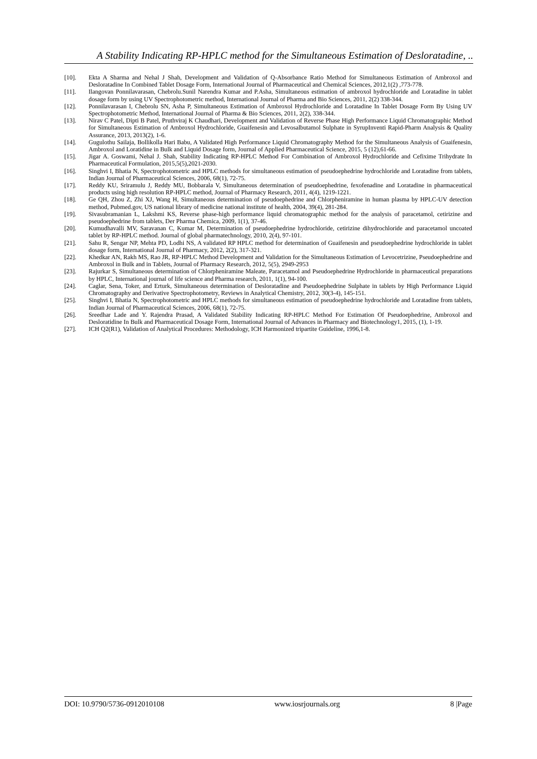A Stability Indicating RP-HPLC method for the Simultaneous Estimation of Desloratadine, ..
[10]. Ekta A Sharma and Nehal J Shah, Development and Validation of Q-Absorbance Ratio Method for Simultaneous Estimation of Ambroxol and Desloratadine In Combined Tablet Dosage Form, International Journal of Pharmaceutical and Chemical Sciences, 2012,1(2) ,773-778.
[11]. Ilangovan Ponnilavarasan, Chebrolu.Sunil Narendra Kumar and P.Asha, Simultaneous estimation of ambroxol hydrochloride and Loratadine in tablet dosage form by using UV Spectrophotometric method, International Journal of Pharma and Bio Sciences, 2011, 2(2) 338-344.
[12]. Ponnilavarasan I, Chebrolu SN, Asha P, Simultaneous Estimation of Ambroxol Hydrochloride and Loratadine In Tablet Dosage Form By Using UV Spectrophotometric Method, International Journal of Pharma & Bio Sciences, 2011, 2(2), 338-344.
[13]. Nirav C Patel, Dipti B Patel, Pruthviraj K Chaudhari, Development and Validation of Reverse Phase High Performance Liquid Chromatographic Method for Simultaneous Estimation of Ambroxol Hydrochloride, Guaifenesin and Levosalbutamol Sulphate in SyrupInventi Rapid-Pharm Analysis & Quality Assurance, 2013, 2013(2), 1-6.
[14]. Gugulothu Sailaja, Bollikolla Hari Babu, A Validated High Performance Liquid Chromatography Method for the Simultaneous Analysis of Guaifenesin, Ambroxol and Loratidine in Bulk and Liquid Dosage form, Journal of Applied Pharmaceutical Science, 2015, 5 (12),61-66.
[15]. Jigar A. Goswami, Nehal J. Shah, Stability Indicating RP-HPLC Method For Combination of Ambroxol Hydrochloride and Cefixime Trihydrate In Pharmaceutical Formulation, 2015,5(5),2021-2030.
[16]. Singhvi I, Bhatia N, Spectrophotometric and HPLC methods for simultaneous estimation of pseudoephedrine hydrochloride and Loratadine from tablets, Indian Journal of Pharmaceutical Sciences, 2006, 68(1), 72-75.
[17]. Reddy KU, Sriramulu J, Reddy MU, Bobbarala V, Simultaneous determination of pseudoephedrine, fexofenadine and Loratadine in pharmaceutical products using high resolution RP-HPLC method, Journal of Pharmacy Research, 2011, 4(4), 1219-1221.
[18]. Ge QH, Zhou Z, Zhi XJ, Wang H, Simultaneous determination of pseudoephedrine and Chlorpheniramine in human plasma by HPLC-UV detection method, Pubmed.gov, US national library of medicine national institute of health, 2004, 39(4), 281-284.
[19]. Sivasubramanian L, Lakshmi KS, Reverse phase-high performance liquid chromatographic method for the analysis of paracetamol, cetirizine and pseudoephedrine from tablets, Der Pharma Chemica, 2009, 1(1), 37-46.
[20]. Kumudhavalli MV, Saravanan C, Kumar M, Determination of pseudoephedrine hydrochloride, cetirizine dihydrochloride and paracetamol uncoated tablet by RP-HPLC method. Journal of global pharmatechnology, 2010, 2(4), 97-101.
[21]. Sahu R, Sengar NP, Mehta PD, Lodhi NS, A validated RP HPLC method for determination of Guaifenesin and pseudoephedrine hydrochloride in tablet dosage form, International Journal of Pharmacy, 2012, 2(2), 317-321.
[22]. Khedkar AN, Rakh MS, Rao JR, RP-HPLC Method Development and Validation for the Simultaneous Estimation of Levocetrizine, Pseudoephedrine and Ambroxol in Bulk and in Tablets, Journal of Pharmacy Research, 2012, 5(5), 2949-2953
[23]. Rajurkar S, Simultaneous determination of Chlorpheniramine Maleate, Paracetamol and Pseudoephedrine Hydrochloride in pharmaceutical preparations by HPLC, International journal of life science and Pharma research, 2011, 1(1), 94-100.
[24]. Caglar, Sena, Toker, and Erturk, Simultaneous determination of Desloratadine and Pseudoephedrine Sulphate in tablets by High Performance Liquid Chromatography and Derivative Spectrophotometry, Reviews in Analytical Chemistry, 2012, 30(3-4), 145-151.
[25]. Singhvi I, Bhatia N, Spectrophotometric and HPLC methods for simultaneous estimation of pseudoephedrine hydrochloride and Loratadine from tablets, Indian Journal of Pharmaceutical Sciences, 2006, 68(1), 72-75.
[26]. Sreedhar Lade and Y. Rajendra Prasad, A Validated Stability Indicating RP-HPLC Method For Estimation Of Pseudoephedrine, Ambroxol and Desloratidine In Bulk and Pharmaceutical Dosage Form, International Journal of Advances in Pharmacy and Biotechnology1, 2015, (1), 1-19.
[27]. ICH Q2(R1), Validation of Analytical Procedures: Methodology, ICH Harmonized tripartite Guideline, 1996,1-8.
DOI: 10.9790/5736-0912010108 www.iosrjournals.org 8 |Page